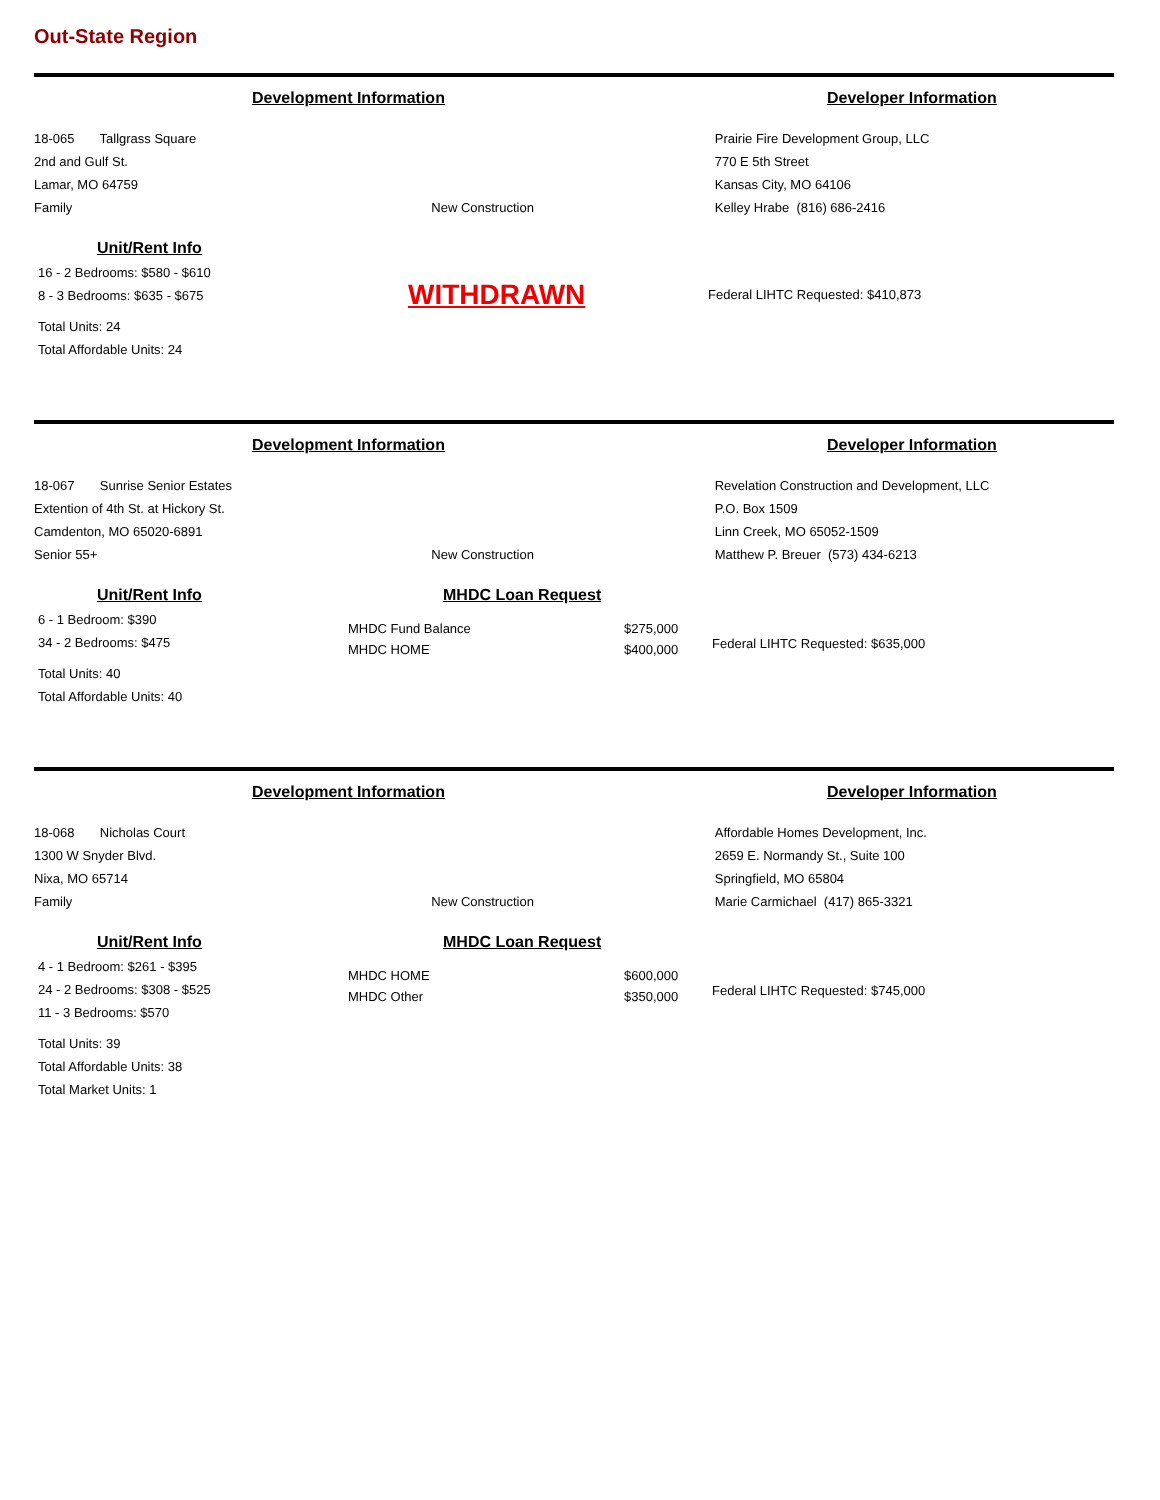Out-State Region
Development Information Developer Information
18-065 Tallgrass Square
2nd and Gulf St.
Lamar, MO 64759
Family
New Construction Prairie Fire Development Group, LLC
770 E 5th Street
Kansas City, MO 64106
Kelley Hrabe (816) 686-2416
Unit/Rent Info
16 - 2 Bedrooms: $580 - $610
8 - 3 Bedrooms: $635 - $675
Total Units: 24
Total Affordable Units: 24
WITHDRAWN
Federal LIHTC Requested: $410,873
Development Information Developer Information
18-067 Sunrise Senior Estates
Extention of 4th St. at Hickory St.
Camdenton, MO 65020-6891
Senior 55+
New Construction Revelation Construction and Development, LLC
P.O. Box 1509
Linn Creek, MO 65052-1509
Matthew P. Breuer (573) 434-6213
Unit/Rent Info
6 - 1 Bedroom: $390
34 - 2 Bedrooms: $475
Total Units: 40
Total Affordable Units: 40
MHDC Loan Request
MHDC Fund Balance
MHDC HOME
$275,000
$400,000
Federal LIHTC Requested: $635,000
Development Information Developer Information
18-068 Nicholas Court
1300 W Snyder Blvd.
Nixa, MO 65714
Family
New Construction Affordable Homes Development, Inc.
2659 E. Normandy St., Suite 100
Springfield, MO 65804
Marie Carmichael (417) 865-3321
Unit/Rent Info
4 - 1 Bedroom: $261 - $395
24 - 2 Bedrooms: $308 - $525
11 - 3 Bedrooms: $570
Total Units: 39
Total Affordable Units: 38
Total Market Units: 1
MHDC Loan Request
MHDC HOME
MHDC Other
$600,000
$350,000
Federal LIHTC Requested: $745,000